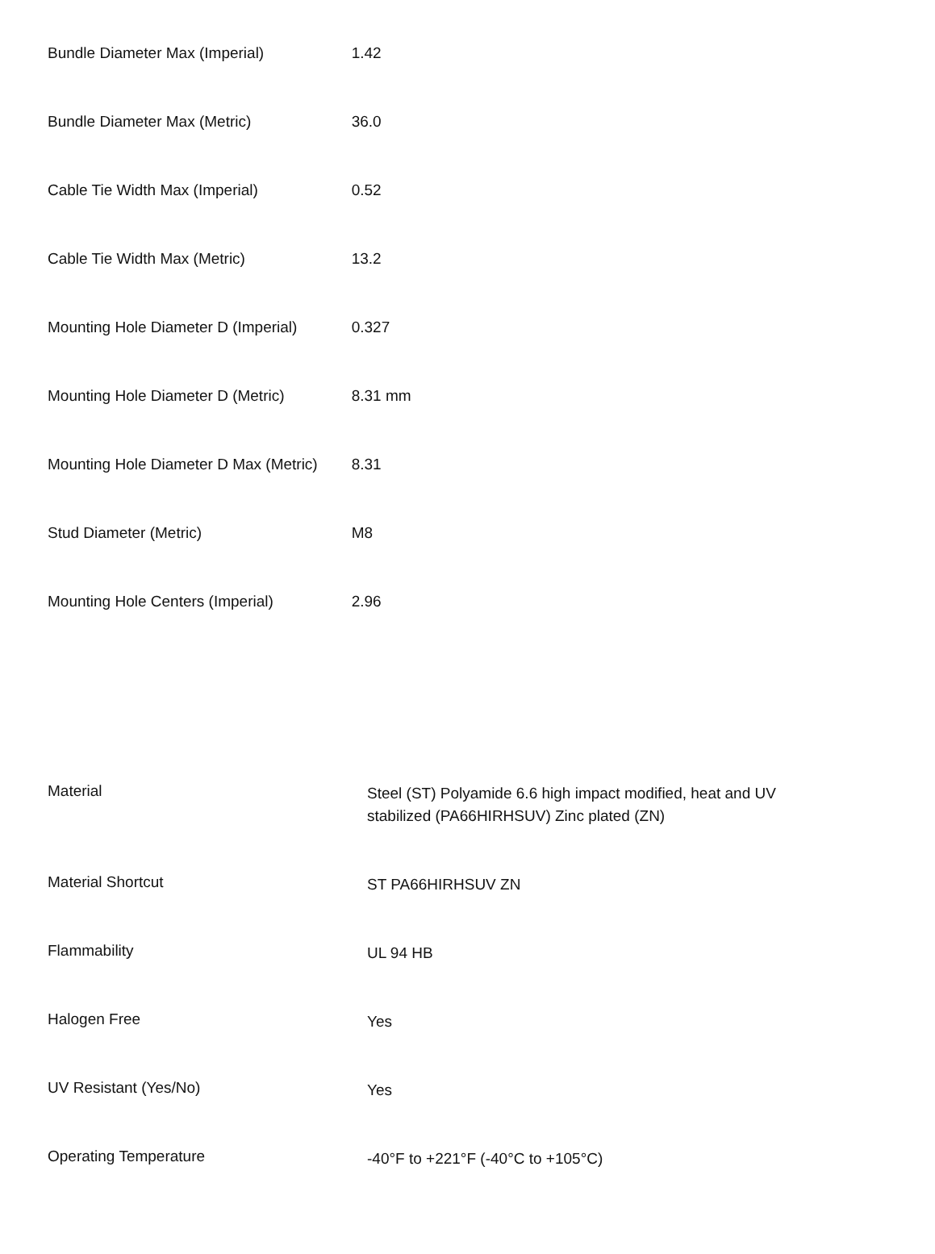| Bundle Diameter Max (Imperial) | 1.42 |
| Bundle Diameter Max (Metric) | 36.0 |
| Cable Tie Width Max (Imperial) | 0.52 |
| Cable Tie Width Max (Metric) | 13.2 |
| Mounting Hole Diameter D (Imperial) | 0.327 |
| Mounting Hole Diameter D (Metric) | 8.31 mm |
| Mounting Hole Diameter D Max (Metric) | 8.31 |
| Stud Diameter (Metric) | M8 |
| Mounting Hole Centers (Imperial) | 2.96 |
| Material | Steel (ST) Polyamide 6.6 high impact modified, heat and UV stabilized (PA66HIRHSUV) Zinc plated (ZN) |
| Material Shortcut | ST PA66HIRHSUV ZN |
| Flammability | UL 94 HB |
| Halogen Free | Yes |
| UV Resistant (Yes/No) | Yes |
| Operating Temperature | -40°F to +221°F (-40°C to +105°C) |